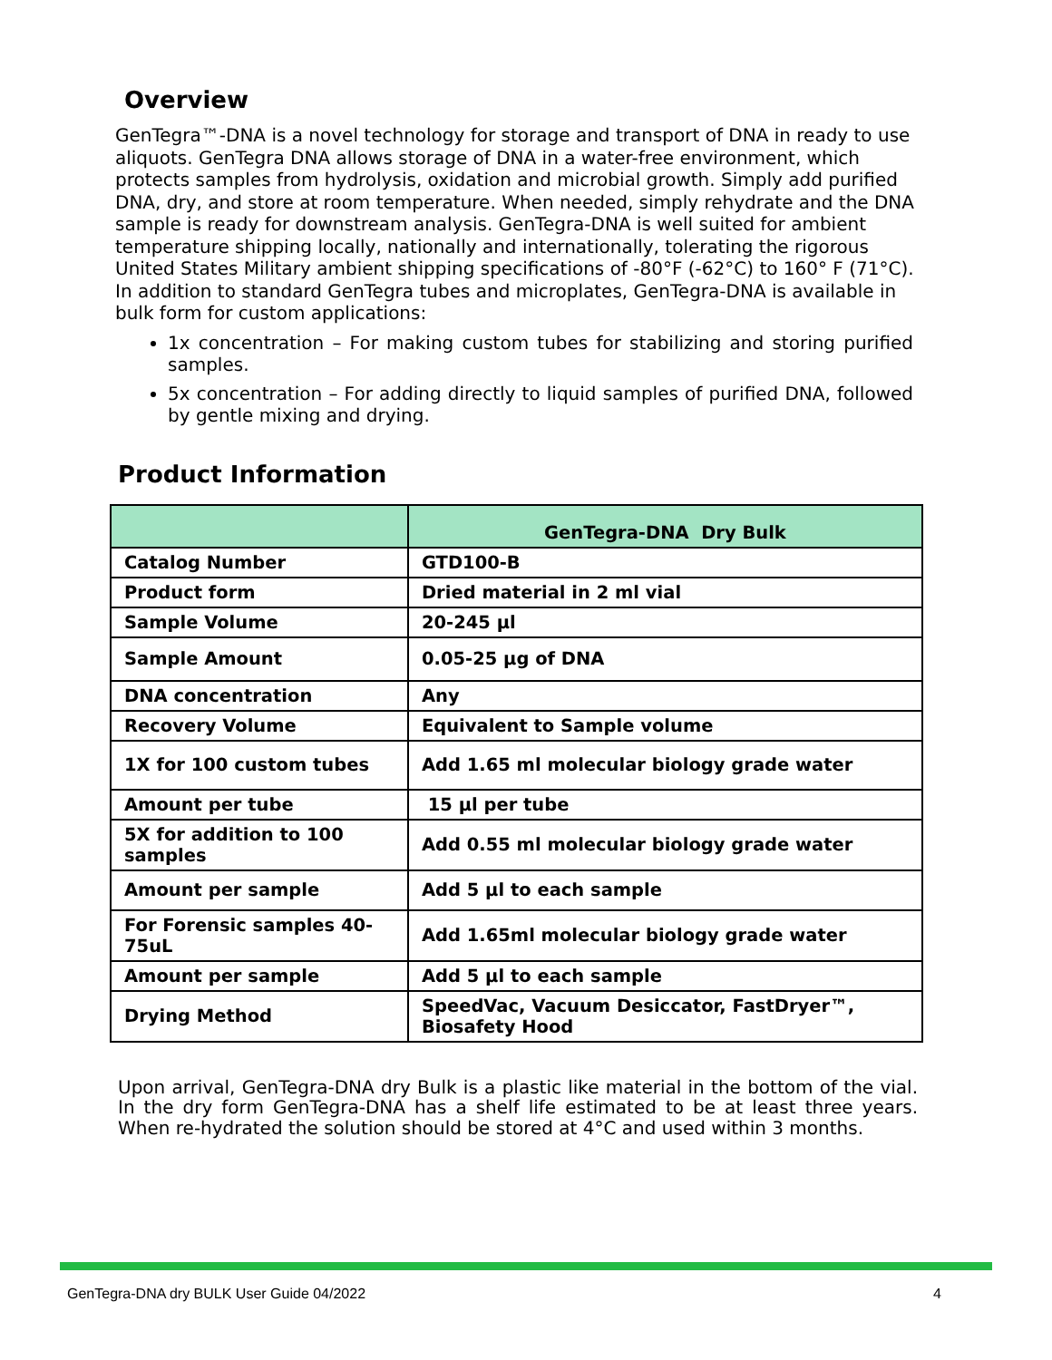Overview
GenTegra™-DNA is a novel technology for storage and transport of DNA in ready to use aliquots. GenTegra DNA allows storage of DNA in a water-free environment, which protects samples from hydrolysis, oxidation and microbial growth. Simply add purified DNA, dry, and store at room temperature. When needed, simply rehydrate and the DNA sample is ready for downstream analysis. GenTegra-DNA is well suited for ambient temperature shipping locally, nationally and internationally, tolerating the rigorous United States Military ambient shipping specifications of -80°F (-62°C) to 160° F (71°C). In addition to standard GenTegra tubes and microplates, GenTegra-DNA is available in bulk form for custom applications:
1x concentration – For making custom tubes for stabilizing and storing purified samples.
5x concentration – For adding directly to liquid samples of purified DNA, followed by gentle mixing and drying.
Product Information
| | GenTegra-DNA Dry Bulk |
| --- | --- |
| Catalog Number | GTD100-B |
| Product form | Dried material in 2 ml vial |
| Sample Volume | 20-245 µl |
| Sample Amount | 0.05-25 µg of DNA |
| DNA concentration | Any |
| Recovery Volume | Equivalent to Sample volume |
| 1X for 100 custom tubes | Add 1.65 ml molecular biology grade water |
| Amount per tube | 15 µl per tube |
| 5X for addition to 100 samples | Add 0.55 ml molecular biology grade water |
| Amount per sample | Add 5 µl to each sample |
| For Forensic samples 40-75uL | Add 1.65ml molecular biology grade water |
| Amount per sample | Add 5 µl to each sample |
| Drying Method | SpeedVac, Vacuum Desiccator, FastDryer™, Biosafety Hood |
Upon arrival, GenTegra-DNA dry Bulk is a plastic like material in the bottom of the vial. In the dry form GenTegra-DNA has a shelf life estimated to be at least three years. When re-hydrated the solution should be stored at 4°C and used within 3 months.
GenTegra-DNA dry BULK User Guide 04/2022 4